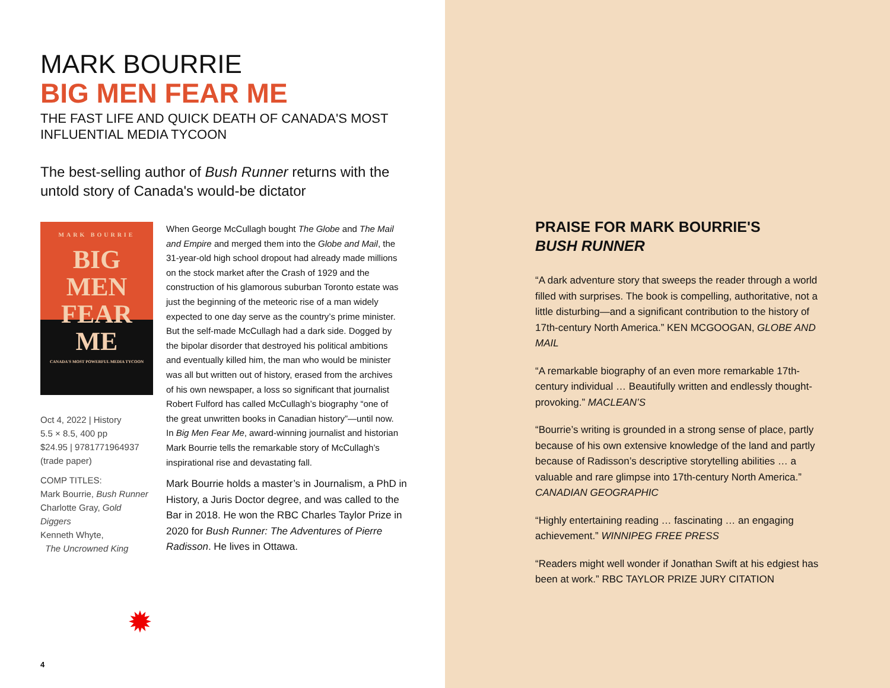MARK BOURRIE
BIG MEN FEAR ME
THE FAST LIFE AND QUICK DEATH OF CANADA'S MOST INFLUENTIAL MEDIA TYCOON
The best-selling author of Bush Runner returns with the untold story of Canada's would-be dictator
MARK BOURRIE
BIG MEN
FEAR ME
CANADA'S MOST POWERFUL MEDIA TYCOON
Oct 4, 2022 | History
5.5 × 8.5, 400 pp
$24.95 | 9781771964937
(trade paper)
COMP TITLES:
Mark Bourrie, Bush Runner
Charlotte Gray, Gold Diggers
Kenneth Whyte,
The Uncrowned King
When George McCullagh bought The Globe and The Mail and Empire and merged them into the Globe and Mail, the 31-year-old high school dropout had already made millions on the stock market after the Crash of 1929 and the construction of his glamorous suburban Toronto estate was just the beginning of the meteoric rise of a man widely expected to one day serve as the country’s prime minister. But the self-made McCullagh had a dark side. Dogged by the bipolar disorder that destroyed his political ambitions and eventually killed him, the man who would be minister was all but written out of history, erased from the archives of his own newspaper, a loss so significant that journalist Robert Fulford has called McCullagh’s biography “one of the great unwritten books in Canadian history”—until now. In Big Men Fear Me, award-winning journalist and historian Mark Bourrie tells the remarkable story of McCullagh’s inspirational rise and devastating fall.
✹
Mark Bourrie holds a master’s in Journalism, a PhD in History, a Juris Doctor degree, and was called to the Bar in 2018. He won the RBC Charles Taylor Prize in 2020 for Bush Runner: The Adventures of Pierre Radisson. He lives in Ottawa.
4
PRAISE FOR MARK BOURRIE'S
BUSH RUNNER
“A dark adventure story that sweeps the reader through a world filled with surprises. The book is compelling, authoritative, not a little disturbing—and a significant contribution to the history of 17th-century North America.” KEN MCGOOGAN, GLOBE AND MAIL
“A remarkable biography of an even more remarkable 17th-century individual … Beautifully written and endlessly thought-provoking.” MACLEAN’S
“Bourrie’s writing is grounded in a strong sense of place, partly because of his own extensive knowledge of the land and partly because of Radisson’s descriptive storytelling abilities … a valuable and rare glimpse into 17th-century North America.” CANADIAN GEOGRAPHIC
“Highly entertaining reading … fascinating … an engaging achievement.” WINNIPEG FREE PRESS
“Readers might well wonder if Jonathan Swift at his edgiest has been at work.” RBC TAYLOR PRIZE JURY CITATION